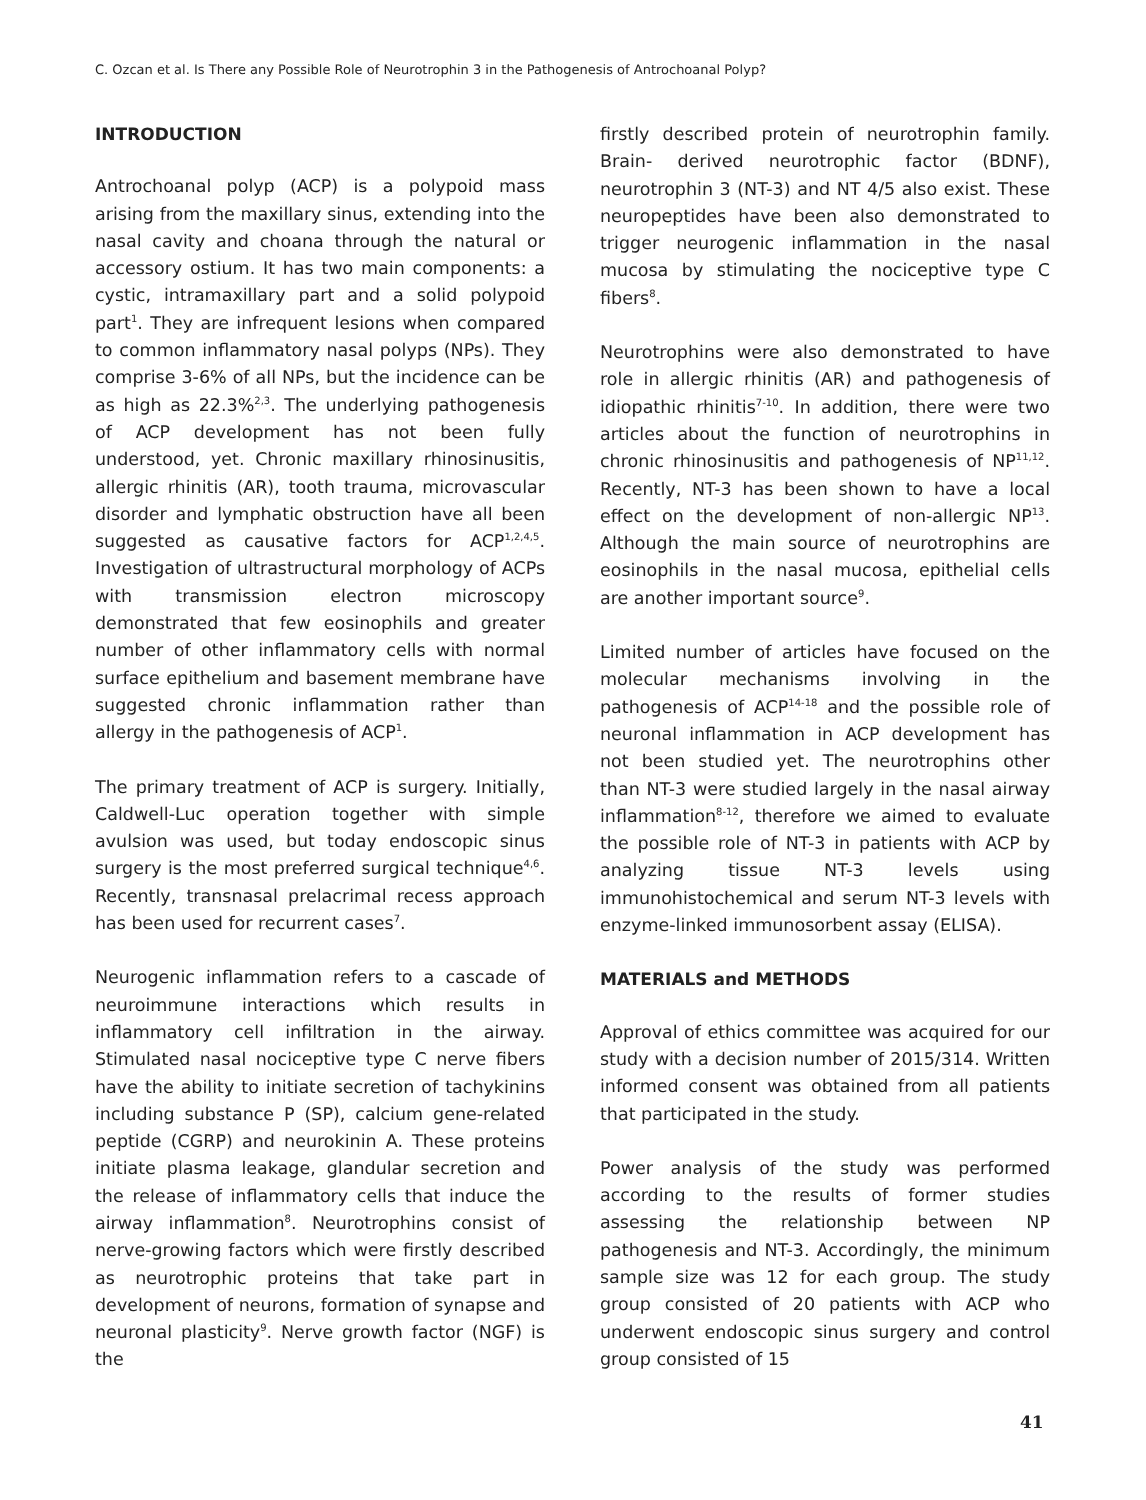C. Ozcan et al. Is There any Possible Role of Neurotrophin 3 in the Pathogenesis of Antrochoanal Polyp?
INTRODUCTION
Antrochoanal polyp (ACP) is a polypoid mass arising from the maxillary sinus, extending into the nasal cavity and choana through the natural or accessory ostium. It has two main components: a cystic, intramaxillary part and a solid polypoid part<sup>1</sup>. They are infrequent lesions when compared to common inflammatory nasal polyps (NPs). They comprise 3-6% of all NPs, but the incidence can be as high as 22.3%<sup>2,3</sup>. The underlying pathogenesis of ACP development has not been fully understood, yet. Chronic maxillary rhinosinusitis, allergic rhinitis (AR), tooth trauma, microvascular disorder and lymphatic obstruction have all been suggested as causative factors for ACP<sup>1,2,4,5</sup>. Investigation of ultrastructural morphology of ACPs with transmission electron microscopy demonstrated that few eosinophils and greater number of other inflammatory cells with normal surface epithelium and basement membrane have suggested chronic inflammation rather than allergy in the pathogenesis of ACP<sup>1</sup>.
The primary treatment of ACP is surgery. Initially, Caldwell-Luc operation together with simple avulsion was used, but today endoscopic sinus surgery is the most preferred surgical technique<sup>4,6</sup>. Recently, transnasal prelacrimal recess approach has been used for recurrent cases<sup>7</sup>.
Neurogenic inflammation refers to a cascade of neuroimmune interactions which results in inflammatory cell infiltration in the airway. Stimulated nasal nociceptive type C nerve fibers have the ability to initiate secretion of tachykinins including substance P (SP), calcium gene-related peptide (CGRP) and neurokinin A. These proteins initiate plasma leakage, glandular secretion and the release of inflammatory cells that induce the airway inflammation<sup>8</sup>. Neurotrophins consist of nerve-growing factors which were firstly described as neurotrophic proteins that take part in development of neurons, formation of synapse and neuronal plasticity<sup>9</sup>. Nerve growth factor (NGF) is the
firstly described protein of neurotrophin family. Brain- derived neurotrophic factor (BDNF), neurotrophin 3 (NT-3) and NT 4/5 also exist. These neuropeptides have been also demonstrated to trigger neurogenic inflammation in the nasal mucosa by stimulating the nociceptive type C fibers<sup>8</sup>.
Neurotrophins were also demonstrated to have role in allergic rhinitis (AR) and pathogenesis of idiopathic rhinitis<sup>7-10</sup>. In addition, there were two articles about the function of neurotrophins in chronic rhinosinusitis and pathogenesis of NP<sup>11,12</sup>. Recently, NT-3 has been shown to have a local effect on the development of non-allergic NP<sup>13</sup>. Although the main source of neurotrophins are eosinophils in the nasal mucosa, epithelial cells are another important source<sup>9</sup>.
Limited number of articles have focused on the molecular mechanisms involving in the pathogenesis of ACP<sup>14-18</sup> and the possible role of neuronal inflammation in ACP development has not been studied yet. The neurotrophins other than NT-3 were studied largely in the nasal airway inflammation<sup>8-12</sup>, therefore we aimed to evaluate the possible role of NT-3 in patients with ACP by analyzing tissue NT-3 levels using immunohistochemical and serum NT-3 levels with enzyme-linked immunosorbent assay (ELISA).
MATERIALS and METHODS
Approval of ethics committee was acquired for our study with a decision number of 2015/314. Written informed consent was obtained from all patients that participated in the study.
Power analysis of the study was performed according to the results of former studies assessing the relationship between NP pathogenesis and NT-3. Accordingly, the minimum sample size was 12 for each group. The study group consisted of 20 patients with ACP who underwent endoscopic sinus surgery and control group consisted of 15
41